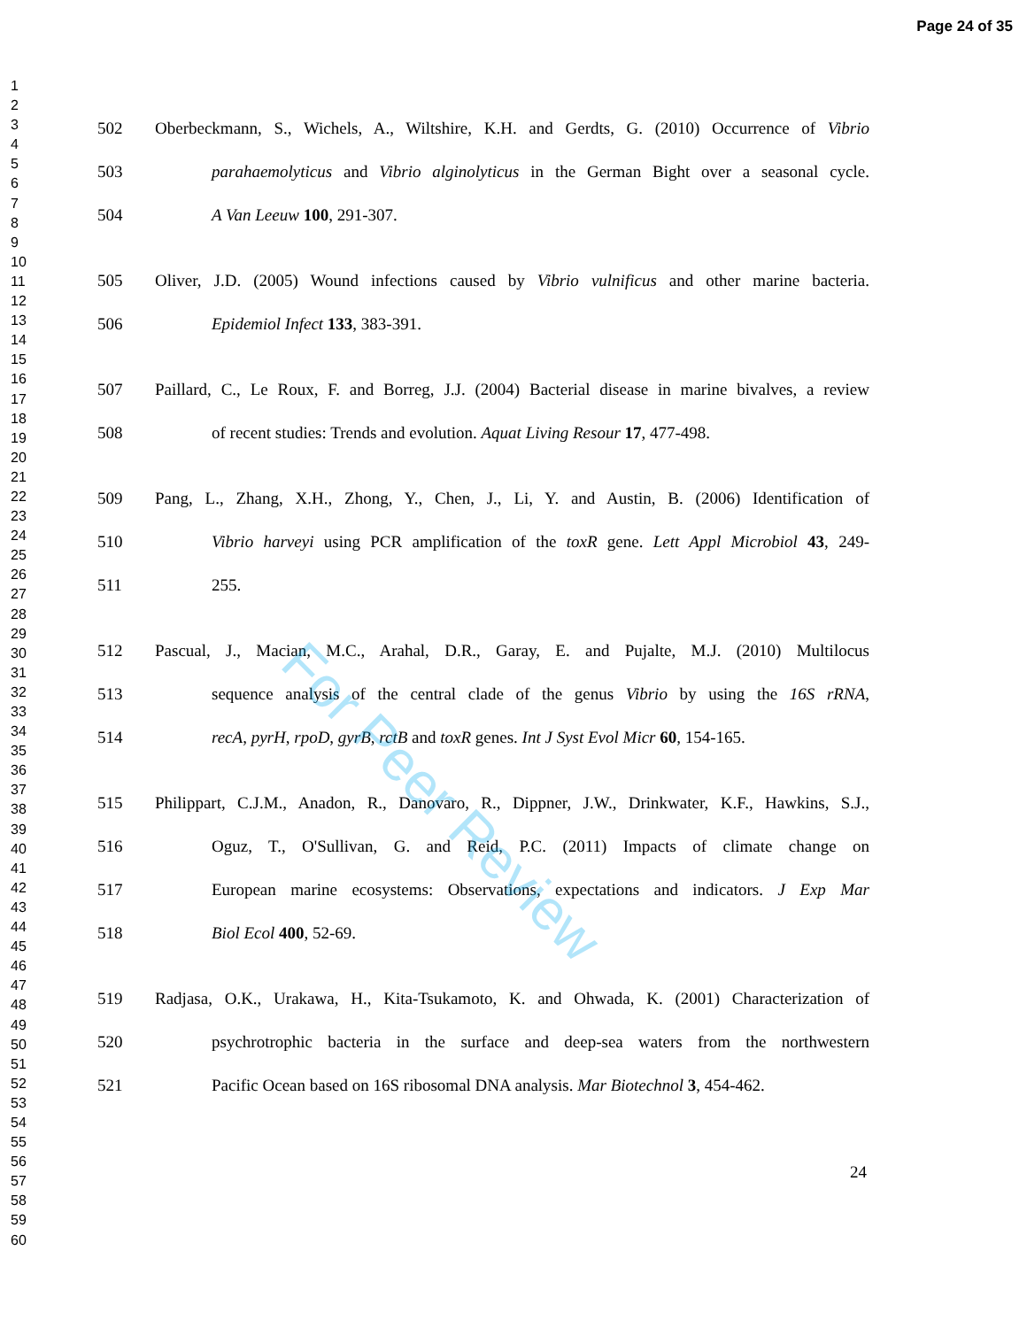Page 24 of 35
1
2
3
4
5
6
7
8
9
10
11
12
13
14
15
16
17
18
19
20
21
22
23
24
25
26
27
28
29
30
31
32
33
34
35
36
37
38
39
40
41
42
43
44
45
46
47
48
49
50
51
52
53
54
55
56
57
58
59
60
502 Oberbeckmann, S., Wichels, A., Wiltshire, K.H. and Gerdts, G. (2010) Occurrence of Vibrio
503 parahaemolyticus and Vibrio alginolyticus in the German Bight over a seasonal cycle.
504 A Van Leeuw 100, 291-307.
505 Oliver, J.D. (2005) Wound infections caused by Vibrio vulnificus and other marine bacteria.
506 Epidemiol Infect 133, 383-391.
507 Paillard, C., Le Roux, F. and Borreg, J.J. (2004) Bacterial disease in marine bivalves, a review
508 of recent studies: Trends and evolution. Aquat Living Resour 17, 477-498.
509 Pang, L., Zhang, X.H., Zhong, Y., Chen, J., Li, Y. and Austin, B. (2006) Identification of
510 Vibrio harveyi using PCR amplification of the toxR gene. Lett Appl Microbiol 43, 249-
511 255.
512 Pascual, J., Macian, M.C., Arahal, D.R., Garay, E. and Pujalte, M.J. (2010) Multilocus
513 sequence analysis of the central clade of the genus Vibrio by using the 16S rRNA,
514 recA, pyrH, rpoD, gyrB, rctB and toxR genes. Int J Syst Evol Micr 60, 154-165.
515 Philippart, C.J.M., Anadon, R., Danovaro, R., Dippner, J.W., Drinkwater, K.F., Hawkins, S.J.,
516 Oguz, T., O'Sullivan, G. and Reid, P.C. (2011) Impacts of climate change on
517 European marine ecosystems: Observations, expectations and indicators. J Exp Mar
518 Biol Ecol 400, 52-69.
519 Radjasa, O.K., Urakawa, H., Kita-Tsukamoto, K. and Ohwada, K. (2001) Characterization of
520 psychrotrophic bacteria in the surface and deep-sea waters from the northwestern
521 Pacific Ocean based on 16S ribosomal DNA analysis. Mar Biotechnol 3, 454-462.
24
For Peer Review